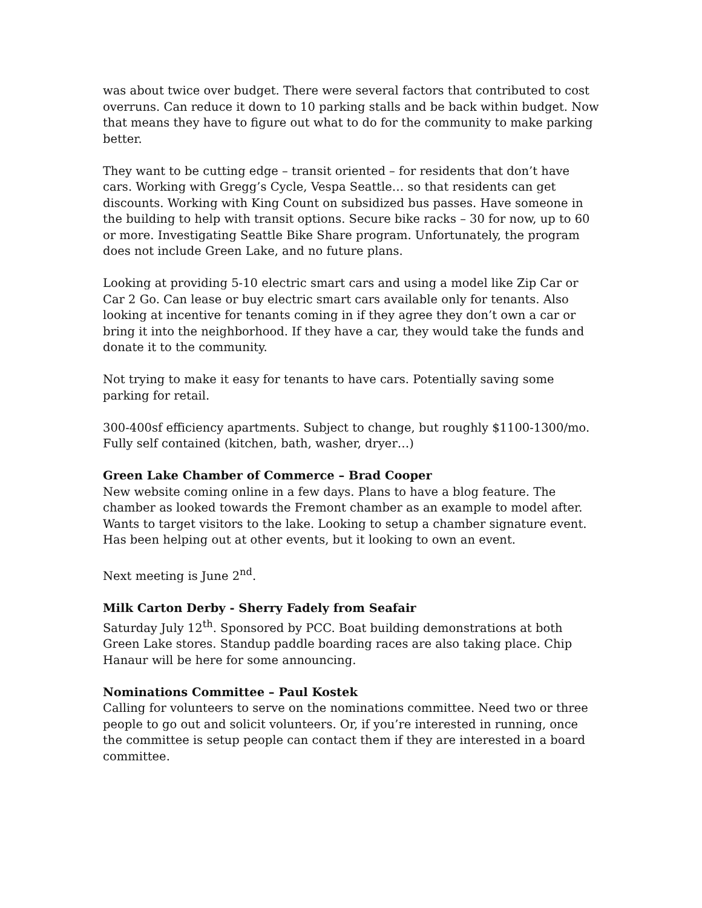was about twice over budget. There were several factors that contributed to cost overruns. Can reduce it down to 10 parking stalls and be back within budget. Now that means they have to figure out what to do for the community to make parking better.
They want to be cutting edge – transit oriented – for residents that don’t have cars. Working with Gregg’s Cycle, Vespa Seattle… so that residents can get discounts. Working with King Count on subsidized bus passes. Have someone in the building to help with transit options. Secure bike racks – 30 for now, up to 60 or more. Investigating Seattle Bike Share program. Unfortunately, the program does not include Green Lake, and no future plans.
Looking at providing 5-10 electric smart cars and using a model like Zip Car or Car 2 Go. Can lease or buy electric smart cars available only for tenants. Also looking at incentive for tenants coming in if they agree they don’t own a car or bring it into the neighborhood. If they have a car, they would take the funds and donate it to the community.
Not trying to make it easy for tenants to have cars. Potentially saving some parking for retail.
300-400sf efficiency apartments. Subject to change, but roughly $1100-1300/mo. Fully self contained (kitchen, bath, washer, dryer…)
Green Lake Chamber of Commerce – Brad Cooper
New website coming online in a few days. Plans to have a blog feature. The chamber as looked towards the Fremont chamber as an example to model after. Wants to target visitors to the lake. Looking to setup a chamber signature event. Has been helping out at other events, but it looking to own an event.
Next meeting is June 2<sup>nd</sup>.
Milk Carton Derby - Sherry Fadely from Seafair
Saturday July 12<sup>th</sup>. Sponsored by PCC. Boat building demonstrations at both Green Lake stores. Standup paddle boarding races are also taking place. Chip Hanaur will be here for some announcing.
Nominations Committee – Paul Kostek
Calling for volunteers to serve on the nominations committee. Need two or three people to go out and solicit volunteers. Or, if you’re interested in running, once the committee is setup people can contact them if they are interested in a board committee.